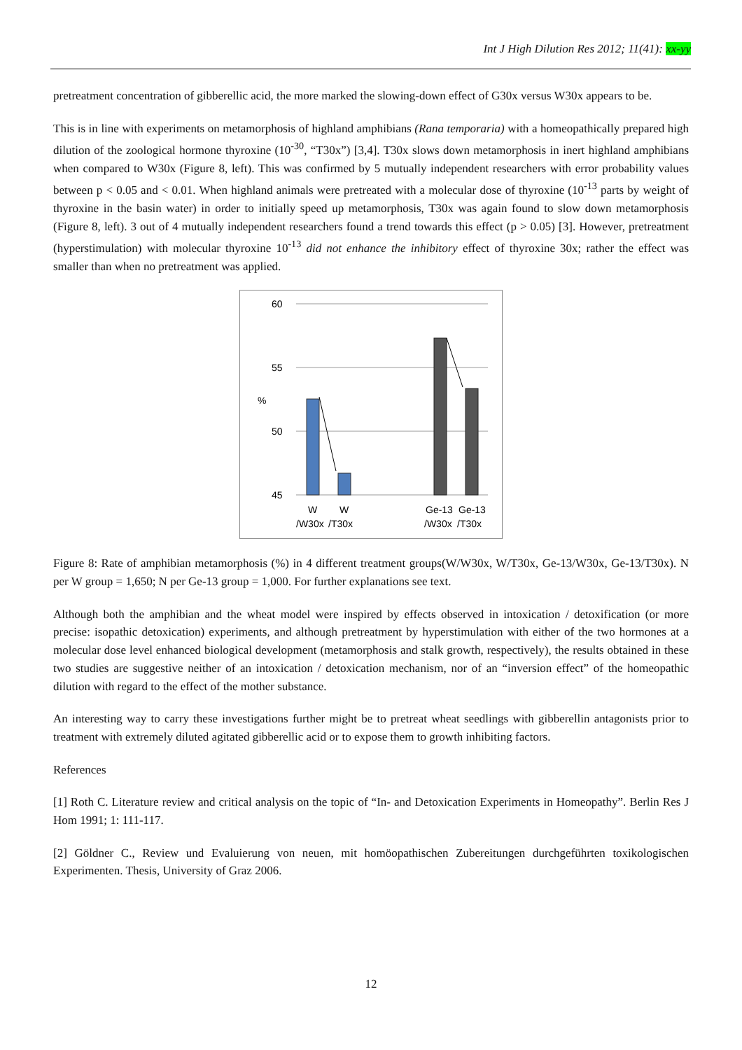Int J High Dilution Res 2012; 11(41): xx-yy
pretreatment concentration of gibberellic acid, the more marked the slowing-down effect of G30x versus W30x appears to be.
This is in line with experiments on metamorphosis of highland amphibians (Rana temporaria) with a homeopathically prepared high dilution of the zoological hormone thyroxine (10<sup>-30</sup>, “T30x”) [3,4]. T30x slows down metamorphosis in inert highland amphibians when compared to W30x (Figure 8, left). This was confirmed by 5 mutually independent researchers with error probability values between p < 0.05 and < 0.01. When highland animals were pretreated with a molecular dose of thyroxine (10<sup>-13</sup> parts by weight of thyroxine in the basin water) in order to initially speed up metamorphosis, T30x was again found to slow down metamorphosis (Figure 8, left). 3 out of 4 mutually independent researchers found a trend towards this effect (p > 0.05) [3]. However, pretreatment (hyperstimulation) with molecular thyroxine 10<sup>-13</sup> did not enhance the inhibitory effect of thyroxine 30x; rather the effect was smaller than when no pretreatment was applied.
60
55
%
50
45
W
W
Ge-13
Ge-13
/W30x
/T30x
/W30x
/T30x
Figure 8: Rate of amphibian metamorphosis (%) in 4 different treatment groups(W/W30x, W/T30x, Ge-13/W30x, Ge-13/T30x). N per W group = 1,650; N per Ge-13 group = 1,000. For further explanations see text.
Although both the amphibian and the wheat model were inspired by effects observed in intoxication / detoxification (or more precise: isopathic detoxication) experiments, and although pretreatment by hyperstimulation with either of the two hormones at a molecular dose level enhanced biological development (metamorphosis and stalk growth, respectively), the results obtained in these two studies are suggestive neither of an intoxication / detoxication mechanism, nor of an “inversion effect” of the homeopathic dilution with regard to the effect of the mother substance.
An interesting way to carry these investigations further might be to pretreat wheat seedlings with gibberellin antagonists prior to treatment with extremely diluted agitated gibberellic acid or to expose them to growth inhibiting factors.
References
[1] Roth C. Literature review and critical analysis on the topic of “In- and Detoxication Experiments in Homeopathy”. Berlin Res J Hom 1991; 1: 111-117.
[2] Göldner C., Review und Evaluierung von neuen, mit homöopathischen Zubereitungen durchgeführten toxikologischen Experimenten. Thesis, University of Graz 2006.
12